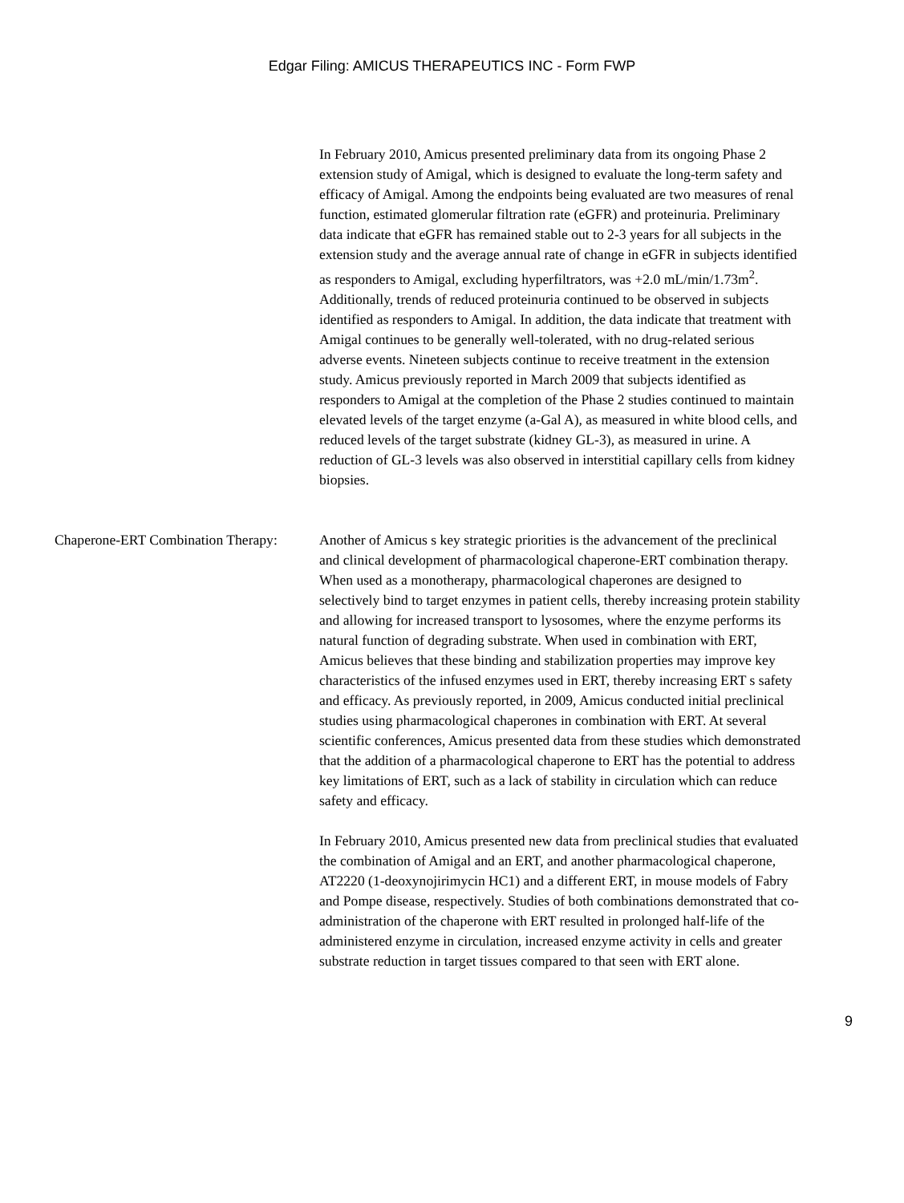Edgar Filing: AMICUS THERAPEUTICS INC - Form FWP
In February 2010, Amicus presented preliminary data from its ongoing Phase 2 extension study of Amigal, which is designed to evaluate the long-term safety and efficacy of Amigal. Among the endpoints being evaluated are two measures of renal function, estimated glomerular filtration rate (eGFR) and proteinuria. Preliminary data indicate that eGFR has remained stable out to 2-3 years for all subjects in the extension study and the average annual rate of change in eGFR in subjects identified as responders to Amigal, excluding hyperfiltrators, was +2.0 mL/min/1.73m<sup>2</sup>. Additionally, trends of reduced proteinuria continued to be observed in subjects identified as responders to Amigal. In addition, the data indicate that treatment with Amigal continues to be generally well-tolerated, with no drug-related serious adverse events. Nineteen subjects continue to receive treatment in the extension study. Amicus previously reported in March 2009 that subjects identified as responders to Amigal at the completion of the Phase 2 studies continued to maintain elevated levels of the target enzyme (a-Gal A), as measured in white blood cells, and reduced levels of the target substrate (kidney GL-3), as measured in urine. A reduction of GL-3 levels was also observed in interstitial capillary cells from kidney biopsies.
Chaperone-ERT Combination Therapy: Another of Amicus s key strategic priorities is the advancement of the preclinical and clinical development of pharmacological chaperone-ERT combination therapy. When used as a monotherapy, pharmacological chaperones are designed to selectively bind to target enzymes in patient cells, thereby increasing protein stability and allowing for increased transport to lysosomes, where the enzyme performs its natural function of degrading substrate. When used in combination with ERT, Amicus believes that these binding and stabilization properties may improve key characteristics of the infused enzymes used in ERT, thereby increasing ERT s safety and efficacy. As previously reported, in 2009, Amicus conducted initial preclinical studies using pharmacological chaperones in combination with ERT. At several scientific conferences, Amicus presented data from these studies which demonstrated that the addition of a pharmacological chaperone to ERT has the potential to address key limitations of ERT, such as a lack of stability in circulation which can reduce safety and efficacy.
In February 2010, Amicus presented new data from preclinical studies that evaluated the combination of Amigal and an ERT, and another pharmacological chaperone, AT2220 (1-deoxynojirimycin HC1) and a different ERT, in mouse models of Fabry and Pompe disease, respectively. Studies of both combinations demonstrated that co-administration of the chaperone with ERT resulted in prolonged half-life of the administered enzyme in circulation, increased enzyme activity in cells and greater substrate reduction in target tissues compared to that seen with ERT alone.
9